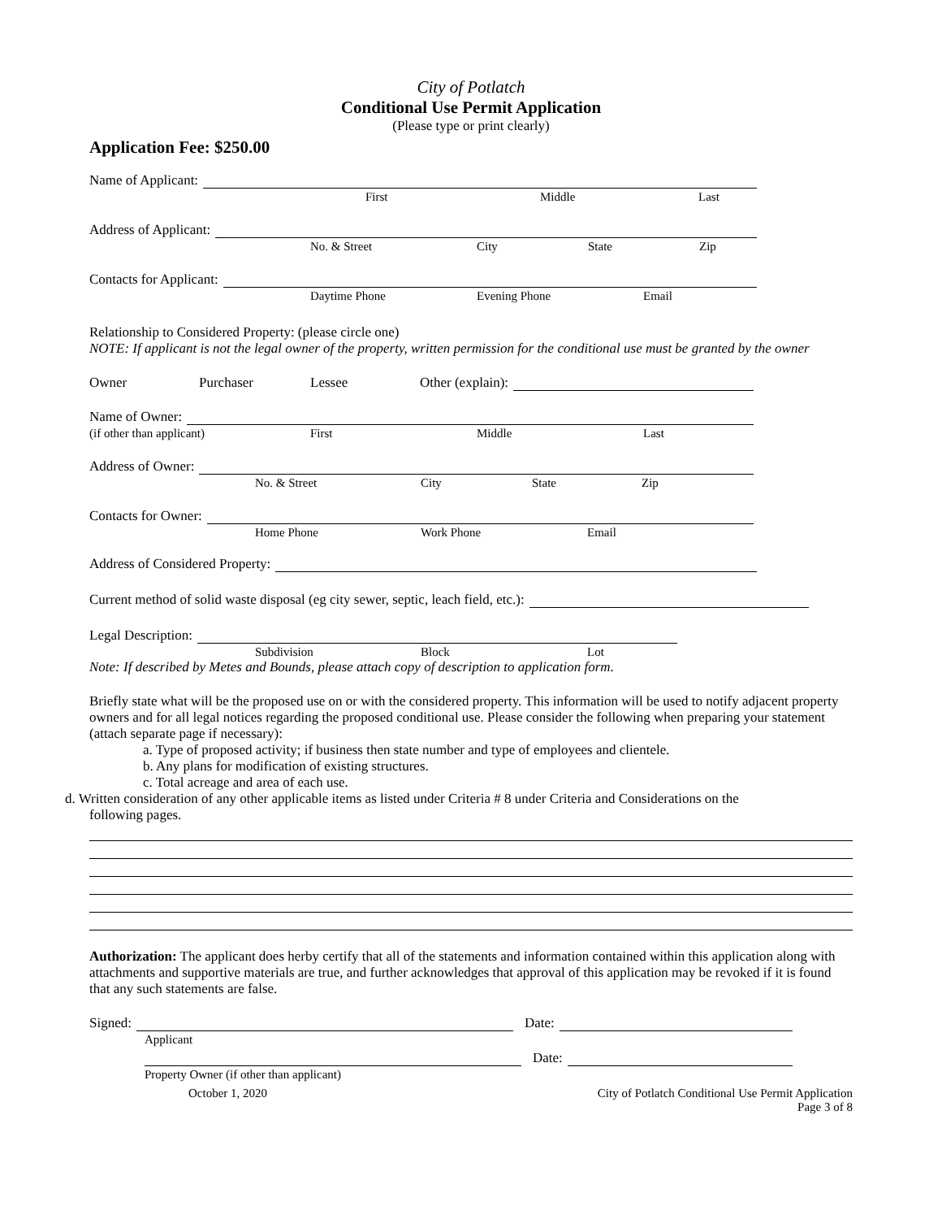City of Potlatch
Conditional Use Permit Application
(Please type or print clearly)
Application Fee: $250.00
Name of Applicant:
First Middle Last
Address of Applicant:
No. & Street City State Zip
Contacts for Applicant:
Daytime Phone Evening Phone Email
Relationship to Considered Property: (please circle one)
NOTE: If applicant is not the legal owner of the property, written permission for the conditional use must be granted by the owner
Owner Purchaser Lessee Other (explain):
Name of Owner:
(if other than applicant) First Middle Last
Address of Owner:
No. & Street City State Zip
Contacts for Owner:
Home Phone Work Phone Email
Address of Considered Property:
Current method of solid waste disposal (eg city sewer, septic, leach field, etc.):
Legal Description:
Subdivision Block Lot
Note: If described by Metes and Bounds, please attach copy of description to application form.
Briefly state what will be the proposed use on or with the considered property. This information will be used to notify adjacent property owners and for all legal notices regarding the proposed conditional use. Please consider the following when preparing your statement (attach separate page if necessary):
a. Type of proposed activity; if business then state number and type of employees and clientele.
b. Any plans for modification of existing structures.
c. Total acreage and area of each use.
d. Written consideration of any other applicable items as listed under Criteria # 8 under Criteria and Considerations on the
following pages.
Authorization: The applicant does herby certify that all of the statements and information contained within this application along with attachments and supportive materials are true, and further acknowledges that approval of this application may be revoked if it is found that any such statements are false.
Signed:
Date:
Applicant
Date:
Property Owner (if other than applicant)
October 1, 2020 City of Potlatch Conditional Use Permit Application
Page 3 of 8